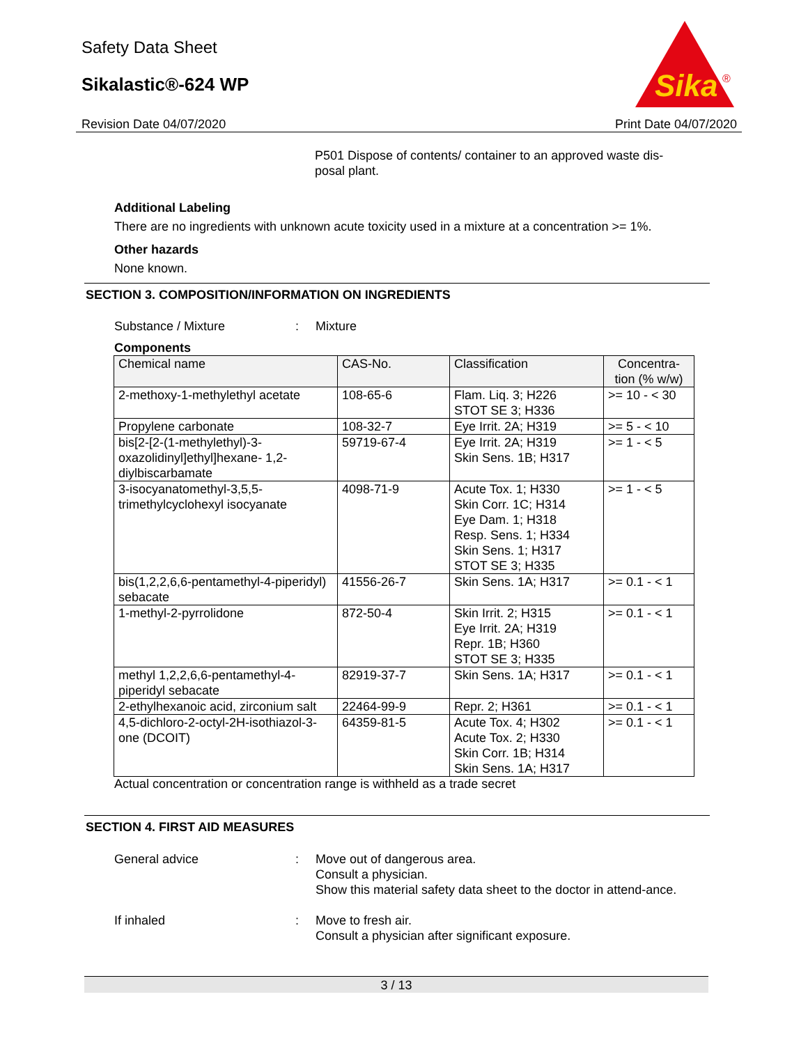Safety Data Sheet
Sikalastic®-624 WP
Sika
®
Revision Date 04/07/2020 Print Date 04/07/2020
P501 Dispose of contents/ container to an approved waste dis-posal plant.
Additional Labeling
There are no ingredients with unknown acute toxicity used in a mixture at a concentration >= 1%.
Other hazards
None known.
SECTION 3. COMPOSITION/INFORMATION ON INGREDIENTS
Substance / Mixture: Mixture
Components
| Chemical name | CAS-No. | Classification | Concentra-tion (% w/w) |
| --- | --- | --- | --- |
| 2-methoxy-1-methylethyl acetate | 108-65-6 | Flam. Liq. 3; H226 STOT SE 3; H336 | >= 10 - < 30 |
| Propylene carbonate | 108-32-7 | Eye Irrit. 2A; H319 | >= 5 - < 10 |
| bis[2-[2-(1-methylethyl)-3-oxazolidinyl]ethyl]hexane- 1,2-diylbiscarbamate | 59719-67-4 | Eye Irrit. 2A; H319 Skin Sens. 1B; H317 | >= 1 - < 5 |
| 3-isocyanatomethyl-3,5,5-trimethylcyclohexyl isocyanate | 4098-71-9 | Acute Tox. 1; H330 Skin Corr. 1C; H314 Eye Dam. 1; H318 Resp. Sens. 1; H334 Skin Sens. 1; H317 STOT SE 3; H335 | >= 1 - < 5 |
| bis(1,2,2,6,6-pentamethyl-4-piperidyl) sebacate | 41556-26-7 | Skin Sens. 1A; H317 | >= 0.1 - < 1 |
| 1-methyl-2-pyrrolidone | 872-50-4 | Skin Irrit. 2; H315 Eye Irrit. 2A; H319 Repr. 1B; H360 STOT SE 3; H335 | >= 0.1 - < 1 |
| methyl 1,2,2,6,6-pentamethyl-4-piperidyl sebacate | 82919-37-7 | Skin Sens. 1A; H317 | >= 0.1 - < 1 |
| 2-ethylhexanoic acid, zirconium salt | 22464-99-9 | Repr. 2; H361 | >= 0.1 - < 1 |
| 4,5-dichloro-2-octyl-2H-isothiazol-3-one (DCOIT) | 64359-81-5 | Acute Tox. 4; H302 Acute Tox. 2; H330 Skin Corr. 1B; H314 Skin Sens. 1A; H317 | >= 0.1 - < 1 |
Actual concentration or concentration range is withheld as a trade secret
SECTION 4. FIRST AID MEASURES
General advice: Move out of dangerous area.
Consult a physician.
Show this material safety data sheet to the doctor in attend-ance.
If inhaled: Move to fresh air.
Consult a physician after significant exposure.
3 / 13